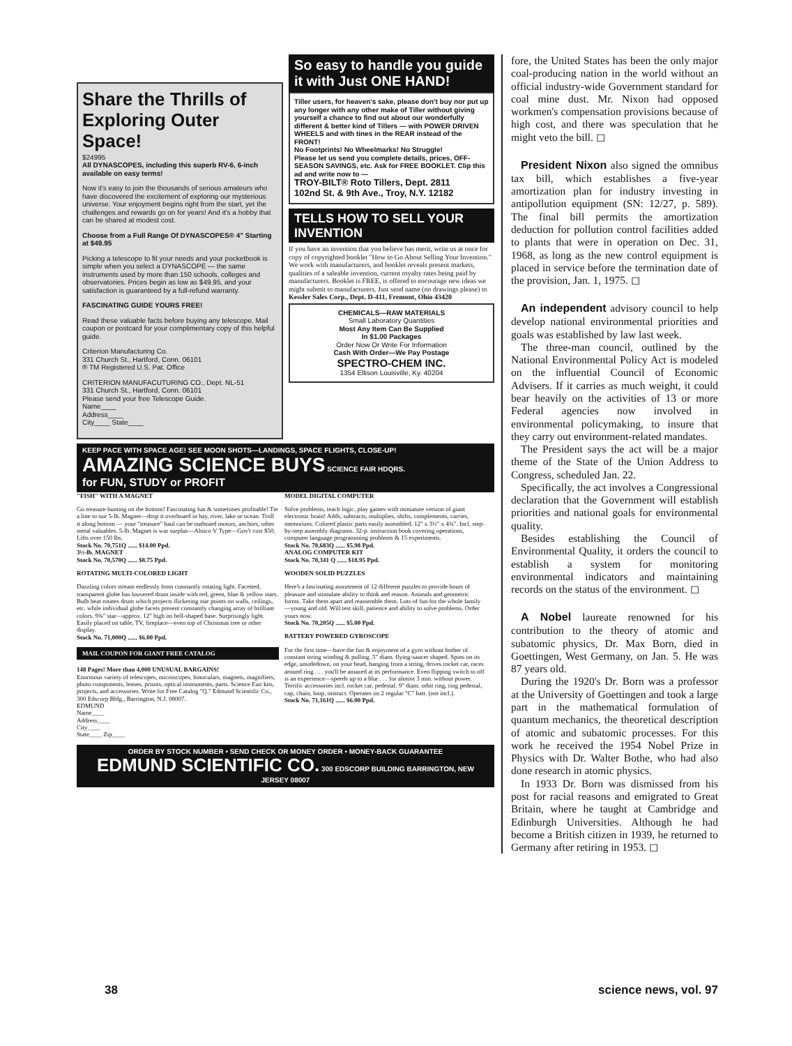Share the Thrills of Exploring Outer Space!
$24995
All DYNASCOPES, including this superb RV-6, 6-inch available on easy terms!
Now it's easy to join the thousands of serious amateurs who have discovered the excitement of exploring our mysterious universe. Your enjoyment begins right from the start, yet the challenges and rewards go on for years! And it's a hobby that can be shared at modest cost.
Choose from a Full Range Of DYNASCOPES® 4" Starting at $49.95
Picking a telescope to fit your needs and your pocketbook is simple when you select a DYNASCOPE — the same instruments used by more than 150 schools, colleges and observatories. Prices begin as low as $49.95, and your satisfaction is guaranteed by a full-refund warranty.
FASCINATING GUIDE YOURS FREE!
Read these valuable facts before buying any telescope. Mail coupon or postcard for your complimentary copy of this helpful guide.
Criterion Manufacturing Co.
331 Church St., Hartford, Conn. 06101
® TM Registered U.S. Pat. Office
CRITERION MANUFACUTURING CO., Dept. NL-51
331 Church St., Hartford, Conn. 06101
Please send your free Telescope Guide.
Name____
Address____
City____ State____
So easy to handle you guide it with Just ONE HAND!
Tiller users, for heaven's sake, please don't buy nor put up any longer with any other make of Tiller without giving yourself a chance to find out about our wonderfully different & better kind of Tillers — with POWER DRIVEN WHEELS and with tines in the REAR instead of the FRONT!
No Footprints! No Wheelmarks! No Struggle!
Please let us send you complete details, prices, OFF-SEASON SAVINGS, etc. Ask for FREE BOOKLET. Clip this ad and write now to —
TROY-BILT® Roto Tillers, Dept. 2811
102nd St. & 9th Ave., Troy, N.Y. 12182
TELLS HOW TO SELL YOUR INVENTION
If you have an invention that you believe has merit, write us at once for copy of copyrighted booklet "How to Go About Selling Your Invention." We work with manufacturers, and booklet reveals present markets, qualities of a saleable invention, current royalty rates being paid by manufacturers. Booklet is FREE, is offered to encourage new ideas we might submit to manufacturers. Just send name (no drawings please) to Kessler Sales Corp., Dept. D-411, Fremont, Ohio 43420
CHEMICALS—RAW MATERIALS
Small Laboratory Quantities
Most Any Item Can Be Supplied
In $1.00 Packages
Order Now Or Write For Information
Cash With Order—We Pay Postage
SPECTRO-CHEM INC.
1354 Ellison Louisville, Ky. 40204
KEEP PACE WITH SPACE AGE! SEE MOON SHOTS—LANDINGS, SPACE FLIGHTS, CLOSE-UP!
AMAZING SCIENCE BUYS SCIENCE FAIR HDQRS.
for FUN, STUDY or PROFIT
"FISH" WITH A MAGNET
Go treasure hunting on the bottom! Fascinating fun & sometimes profitable! Tie a line to our 5-lb. Magnet—drop it overboard in bay, river, lake or ocean. Troll it along bottom — your "treasure" haul can be outboard motors, anchors, other metal valuables. 5-lb. Magnet is war surplus—Alnico V Type—Gov't cost $50. Lifts over 150 lbs.
Stock No. 70,751Q ...... $14.00 Ppd.
3½-lb. MAGNET
Stock No. 70,570Q ...... $8.75 Ppd.
ROTATING MULTI-COLORED LIGHT
Dazzling colors stream endlessly from constantly rotating light. Facetted, transparent globe has louvered drum inside with red, green, blue & yellow stars. Bulb heat rotates drum which projects flickering star points on walls, ceilings, etc. while individual globe facets present constantly changing array of brilliant colors. 9¾" star—approx. 12" high on bell-shaped base. Surprisingly light. Easily placed on table, TV, fireplace—even top of Christmas tree or other display.
Stock No. 71,000Q ...... $6.00 Ppd.
MAIL COUPON FOR GIANT FREE CATALOG
148 Pages! More than 4,000 UNUSUAL BARGAINS!
Enormous variety of telescopes, microscopes, binoculars, magnets, magnifiers, photo components, lenses, prisms, optical instruments, parts. Science Fair kits, projects, and accessories. Write for Free Catalog "Q." Edmund Scientific Co., 300 Edscorp Bldg., Barrington, N.J. 08007.
EDMUND
Name____
Address____
City____
State____ Zip____
MODEL DIGITAL COMPUTER
Solve problems, teach logic, play games with miniature version of giant electronic brain! Adds, subtracts, multiplies, shifts, complements, carries, memorizes. Colored plastic parts easily assembled. 12" x 3½" x 4¾". Incl. step-by-step assembly diagrams. 32-p. instruction book covering operations, computer language programming problems & 15 experiments.
Stock No. 70,683Q ...... $5.98 Ppd.
ANALOG COMPUTER KIT
Stock No. 70,341 Q ...... $18.95 Ppd.
WOODEN SOLID PUZZLES
Here's a fascinating assortment of 12 different puzzles to provide hours of pleasure and stimulate ability to think and reason. Animals and geometric forms. Take them apart and reassemble them. Lots of fun for the whole family—young and old. Will test skill, patience and ability to solve problems. Order yours now.
Stock No. 70,205Q ...... $5.00 Ppd.
BATTERY POWERED GYROSCOPE
For the first time—have the fun & enjoyment of a gyro without bother of constant string winding & pulling. 5" diam. flying-saucer shaped. Spins on its edge, unsidedown, on your head, hanging from a string, drives rocket car, races around ring . . . you'll be amazed at its performance. Even flipping switch to off is an experience—speeds up to a blur . . . for almost 3 min. without power. Terrific accessories incl. rocket car, pedestal. 9" diam. orbit ring, ring pedestal, cap, chain, loop, instruct. Operates on 2 regular "C" batt. (not incl.).
Stock No. 71,161Q ...... $6.00 Ppd.
ORDER BY STOCK NUMBER • SEND CHECK OR MONEY ORDER • MONEY-BACK GUARANTEE
EDMUND SCIENTIFIC CO. 300 EDSCORP BUILDING BARRINGTON, NEW JERSEY 08007
fore, the United States has been the only major coal-producing nation in the world without an official industry-wide Government standard for coal mine dust. Mr. Nixon had opposed workmen's compensation provisions because of high cost, and there was speculation that he might veto the bill. ◻
President Nixon also signed the omnibus tax bill, which establishes a five-year amortization plan for industry investing in antipollution equipment (SN: 12/27, p. 589). The final bill permits the amortization deduction for pollution control facilities added to plants that were in operation on Dec. 31, 1968, as long as the new control equipment is placed in service before the termination date of the provision, Jan. 1, 1975. ◻
An independent advisory council to help develop national environmental priorities and goals was established by law last week.
The three-man council, outlined by the National Environmental Policy Act is modeled on the influential Council of Economic Advisers. If it carries as much weight, it could bear heavily on the activities of 13 or more Federal agencies now involved in environmental policymaking, to insure that they carry out environment-related mandates.
The President says the act will be a major theme of the State of the Union Address to Congress, scheduled Jan. 22.
Specifically, the act involves a Congressional declaration that the Government will establish priorities and national goals for environmental quality.
Besides establishing the Council of Environmental Quality, it orders the council to establish a system for monitoring environmental indicators and maintaining records on the status of the environment. ◻
A Nobel laureate renowned for his contribution to the theory of atomic and subatomic physics, Dr. Max Born, died in Goettingen, West Germany, on Jan. 5. He was 87 years old.
During the 1920's Dr. Born was a professor at the University of Goettingen and took a large part in the mathematical formulation of quantum mechanics, the theoretical description of atomic and subatomic processes. For this work he received the 1954 Nobel Prize in Physics with Dr. Walter Bothe, who had also done research in atomic physics.
In 1933 Dr. Born was dismissed from his post for racial reasons and emigrated to Great Britain, where he taught at Cambridge and Edinburgh Universities. Although he had become a British citizen in 1939, he returned to Germany after retiring in 1953. ◻
38 science news, vol. 97